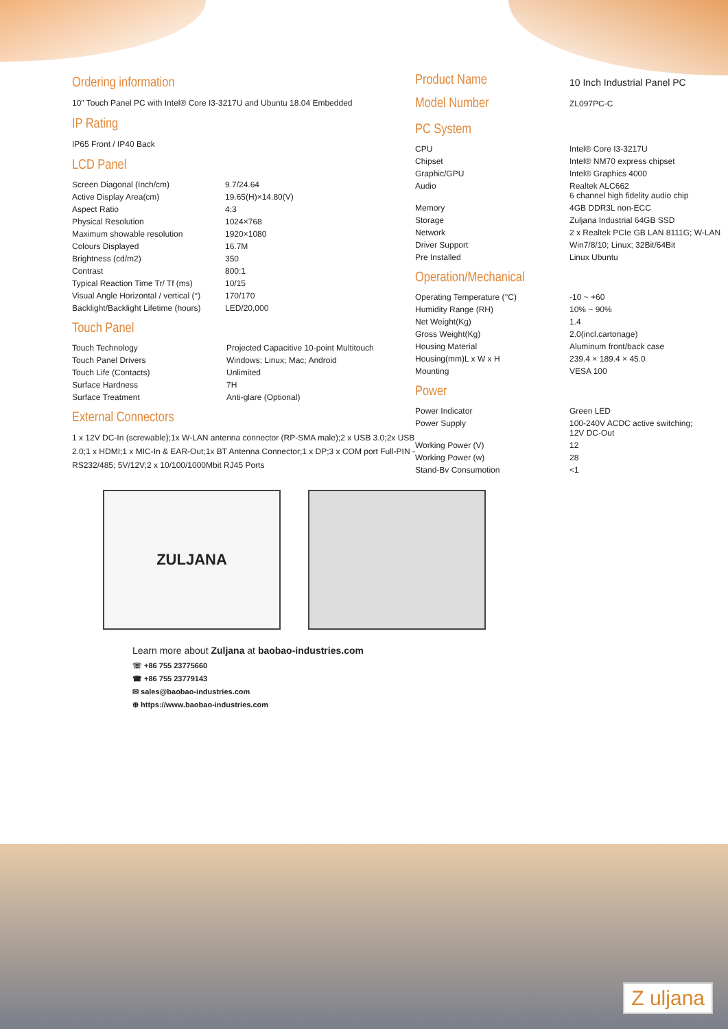Ordering information
10" Touch Panel PC with Intel® Core I3-3217U and Ubuntu 18.04 Embedded
IP Rating
IP65 Front / IP40 Back
LCD Panel
| Screen Diagonal (Inch/cm) | 9.7/24.64 |
| Active Display Area(cm) | 19.65(H)×14.80(V) |
| Aspect Ratio | 4:3 |
| Physical Resolution | 1024×768 |
| Maximum showable resolution | 1920×1080 |
| Colours Displayed | 16.7M |
| Brightness (cd/m2) | 350 |
| Contrast | 800:1 |
| Typical Reaction Time Tr/ Tf (ms) | 10/15 |
| Visual Angle Horizontal / vertical (°) | 170/170 |
| Backlight/Backlight Lifetime (hours) | LED/20,000 |
Touch Panel
| Touch Technology | Projected Capacitive 10-point Multitouch |
| Touch Panel Drivers | Windows; Linux; Mac; Android |
| Touch Life (Contacts) | Unlimited |
| Surface Hardness | 7H |
| Surface Treatment | Anti-glare (Optional) |
External Connectors
1 x 12V DC-In (screwable);1x W-LAN antenna connector (RP-SMA male);2 x USB 3.0;2x USB 2.0;1 x HDMI;1 x MIC-In & EAR-Out;1x BT Antenna Connector;1 x DP;3 x COM port Full-PIN - RS232/485; 5V/12V;2 x 10/100/1000Mbit RJ45 Ports
| Product Name | 10 Inch Industrial Panel PC |
| Model Number | ZL097PC-C |
PC System
| CPU | Intel® Core I3-3217U |
| Chipset | Intel® NM70 express chipset |
| Graphic/GPU | Intel® Graphics 4000 |
| Audio | Realtek ALC662 6 channel high fidelity audio chip |
| Memory | 4GB DDR3L non-ECC |
| Storage | Zuljana Industrial 64GB SSD |
| Network | 2 x Realtek PCIe GB LAN 8111G; W-LAN |
| Driver Support | Win7/8/10; Linux; 32Bit/64Bit |
| Pre Installed | Linux Ubuntu |
Operation/Mechanical
| Operating Temperature (°C) | -10 ~ +60 |
| Humidity Range (RH) | 10% ~ 90% |
| Net Weight(Kg) | 1.4 |
| Gross Weight(Kg) | 2.0(incl.cartonage) |
| Housing Material | Aluminum front/back case |
| Housing(mm)L x W x H | 239.4 × 189.4 × 45.0 |
| Mounting | VESA 100 |
Power
| Power Indicator | Green LED |
| Power Supply | 100-240V ACDC active switching; 12V DC-Out |
| Working Power (V) | 12 |
| Working Power (w) | 28 |
| Stand-Bv Consumotion | <1 |
ZULJANA
Learn more about Zuljana at baobao-industries.com
☏ +86 755 23775660
☎ +86 755 23779143
✉ sales@baobao-industries.com
⊕ https://www.baobao-industries.com
Z uljana